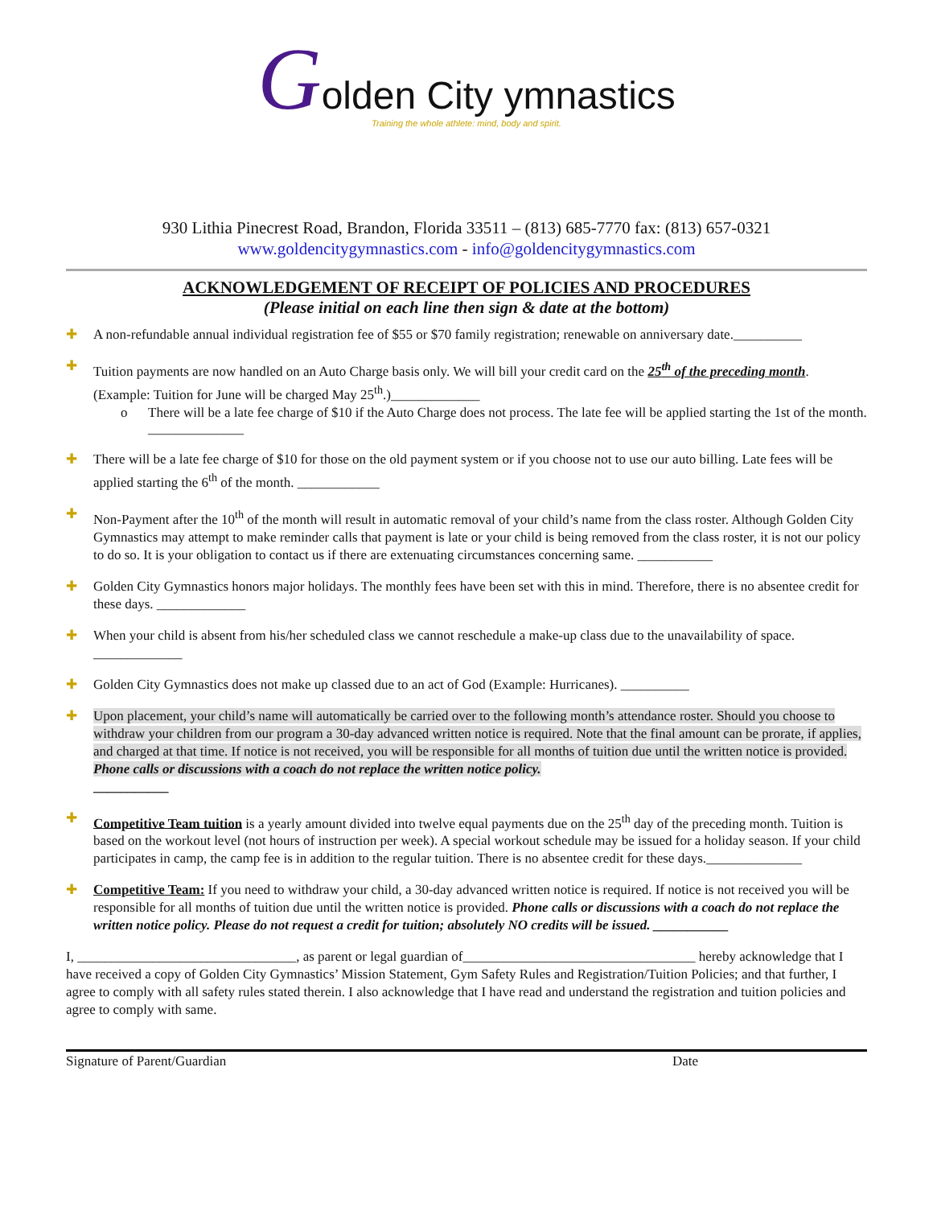Golden City ymnastics
Training the whole athlete: mind, body and spirit.
930 Lithia Pinecrest Road, Brandon, Florida 33511 – (813) 685-7770 fax: (813) 657-0321
www.goldencitygymnastics.com - info@goldencitygymnastics.com
ACKNOWLEDGEMENT OF RECEIPT OF POLICIES AND PROCEDURES
(Please initial on each line then sign & date at the bottom)
✚ A non-refundable annual individual registration fee of $55 or $70 family registration; renewable on anniversary date.__________
✚ Tuition payments are now handled on an Auto Charge basis only. We will bill your credit card on the 25<sup>th</sup> of the preceding month. (Example: Tuition for June will be charged May 25<sup>th</sup>.)_____________
o There will be a late fee charge of $10 if the Auto Charge does not process. The late fee will be applied starting the 1st of the month. ______________
✚ There will be a late fee charge of $10 for those on the old payment system or if you choose not to use our auto billing. Late fees will be applied starting the 6<sup>th</sup> of the month. ____________
✚ Non-Payment after the 10<sup>th</sup> of the month will result in automatic removal of your child’s name from the class roster. Although Golden City Gymnastics may attempt to make reminder calls that payment is late or your child is being removed from the class roster, it is not our policy to do so. It is your obligation to contact us if there are extenuating circumstances concerning same. ___________
✚ Golden City Gymnastics honors major holidays. The monthly fees have been set with this in mind. Therefore, there is no absentee credit for these days. _____________
✚ When your child is absent from his/her scheduled class we cannot reschedule a make-up class due to the unavailability of space. _____________
✚ Golden City Gymnastics does not make up classed due to an act of God (Example: Hurricanes). __________
✚ Upon placement, your child’s name will automatically be carried over to the following month’s attendance roster. Should you choose to withdraw your children from our program a 30-day advanced written notice is required. Note that the final amount can be prorate, if applies, and charged at that time. If notice is not received, you will be responsible for all months of tuition due until the written notice is provided. Phone calls or discussions with a coach do not replace the written notice policy.
___________
✚ Competitive Team tuition is a yearly amount divided into twelve equal payments due on the 25<sup>th</sup> day of the preceding month. Tuition is based on the workout level (not hours of instruction per week). A special workout schedule may be issued for a holiday season. If your child participates in camp, the camp fee is in addition to the regular tuition. There is no absentee credit for these days.______________
✚ Competitive Team: If you need to withdraw your child, a 30-day advanced written notice is required. If notice is not received you will be responsible for all months of tuition due until the written notice is provided. Phone calls or discussions with a coach do not replace the written notice policy. Please do not request a credit for tuition; absolutely NO credits will be issued. ___________
I, ________________________________, as parent or legal guardian of__________________________________ hereby acknowledge that I have received a copy of Golden City Gymnastics’ Mission Statement, Gym Safety Rules and Registration/Tuition Policies; and that further, I agree to comply with all safety rules stated therein. I also acknowledge that I have read and understand the registration and tuition policies and agree to comply with same.
Signature of Parent/Guardian Date